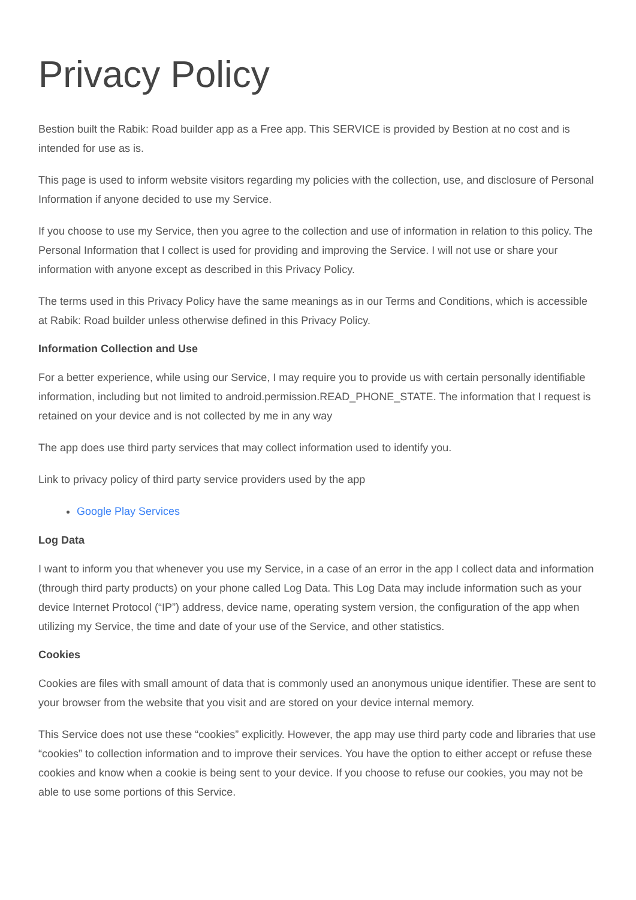Privacy Policy
Bestion built the Rabik: Road builder app as a Free app. This SERVICE is provided by Bestion at no cost and is intended for use as is.
This page is used to inform website visitors regarding my policies with the collection, use, and disclosure of Personal Information if anyone decided to use my Service.
If you choose to use my Service, then you agree to the collection and use of information in relation to this policy. The Personal Information that I collect is used for providing and improving the Service. I will not use or share your information with anyone except as described in this Privacy Policy.
The terms used in this Privacy Policy have the same meanings as in our Terms and Conditions, which is accessible at Rabik: Road builder unless otherwise defined in this Privacy Policy.
Information Collection and Use
For a better experience, while using our Service, I may require you to provide us with certain personally identifiable information, including but not limited to android.permission.READ_PHONE_STATE. The information that I request is retained on your device and is not collected by me in any way
The app does use third party services that may collect information used to identify you.
Link to privacy policy of third party service providers used by the app
Google Play Services
Log Data
I want to inform you that whenever you use my Service, in a case of an error in the app I collect data and information (through third party products) on your phone called Log Data. This Log Data may include information such as your device Internet Protocol (“IP”) address, device name, operating system version, the configuration of the app when utilizing my Service, the time and date of your use of the Service, and other statistics.
Cookies
Cookies are files with small amount of data that is commonly used an anonymous unique identifier. These are sent to your browser from the website that you visit and are stored on your device internal memory.
This Service does not use these “cookies” explicitly. However, the app may use third party code and libraries that use “cookies” to collection information and to improve their services. You have the option to either accept or refuse these cookies and know when a cookie is being sent to your device. If you choose to refuse our cookies, you may not be able to use some portions of this Service.